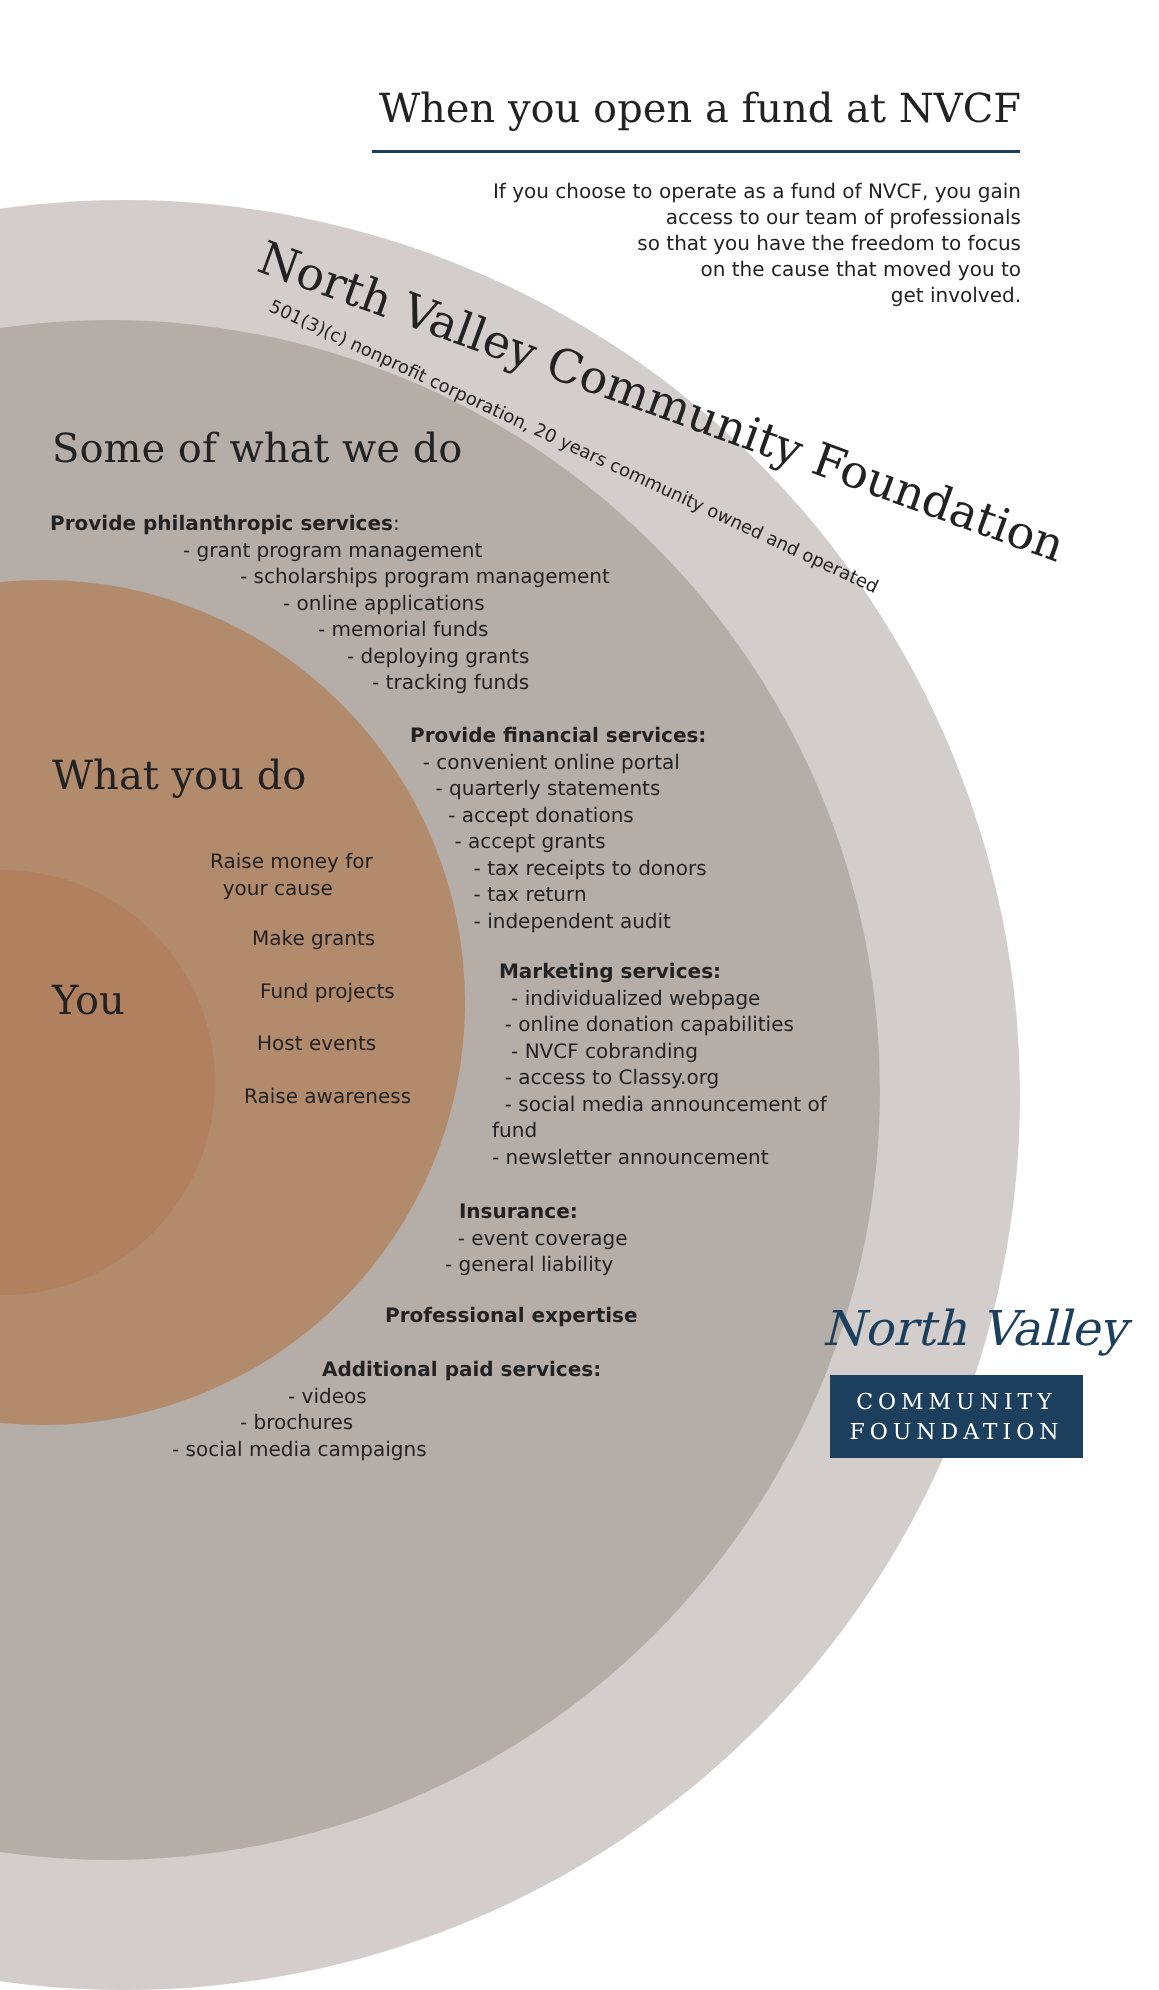When you open a fund at NVCF
If you choose to operate as a fund of NVCF, you gain
access to our team of professionals
so that you have the freedom to focus
on the cause that moved you to
get involved.
North Valley Community Foundation
501(3)(c) nonprofit corporation, 20 years community owned and operated
Some of what we do
Provide philanthropic services:
- grant program management
- scholarships program management
- online applications
- memorial funds
- deploying grants
- tracking funds
What you do
Provide financial services:
- convenient online portal
- quarterly statements
- accept donations
- accept grants
- tax receipts to donors
- tax return
- independent audit
Raise money for
your cause
Make grants
You Fund projects
Host events
Raise awareness
Marketing services:
- individualized webpage
- online donation capabilities
- NVCF cobranding
- access to Classy.org
- social media announcement of
fund
- newsletter announcement
Insurance:
- event coverage
- general liability
Professional expertise
Additional paid services:
- videos
- brochures
- social media campaigns
North Valley
COMMUNITY
FOUNDATION